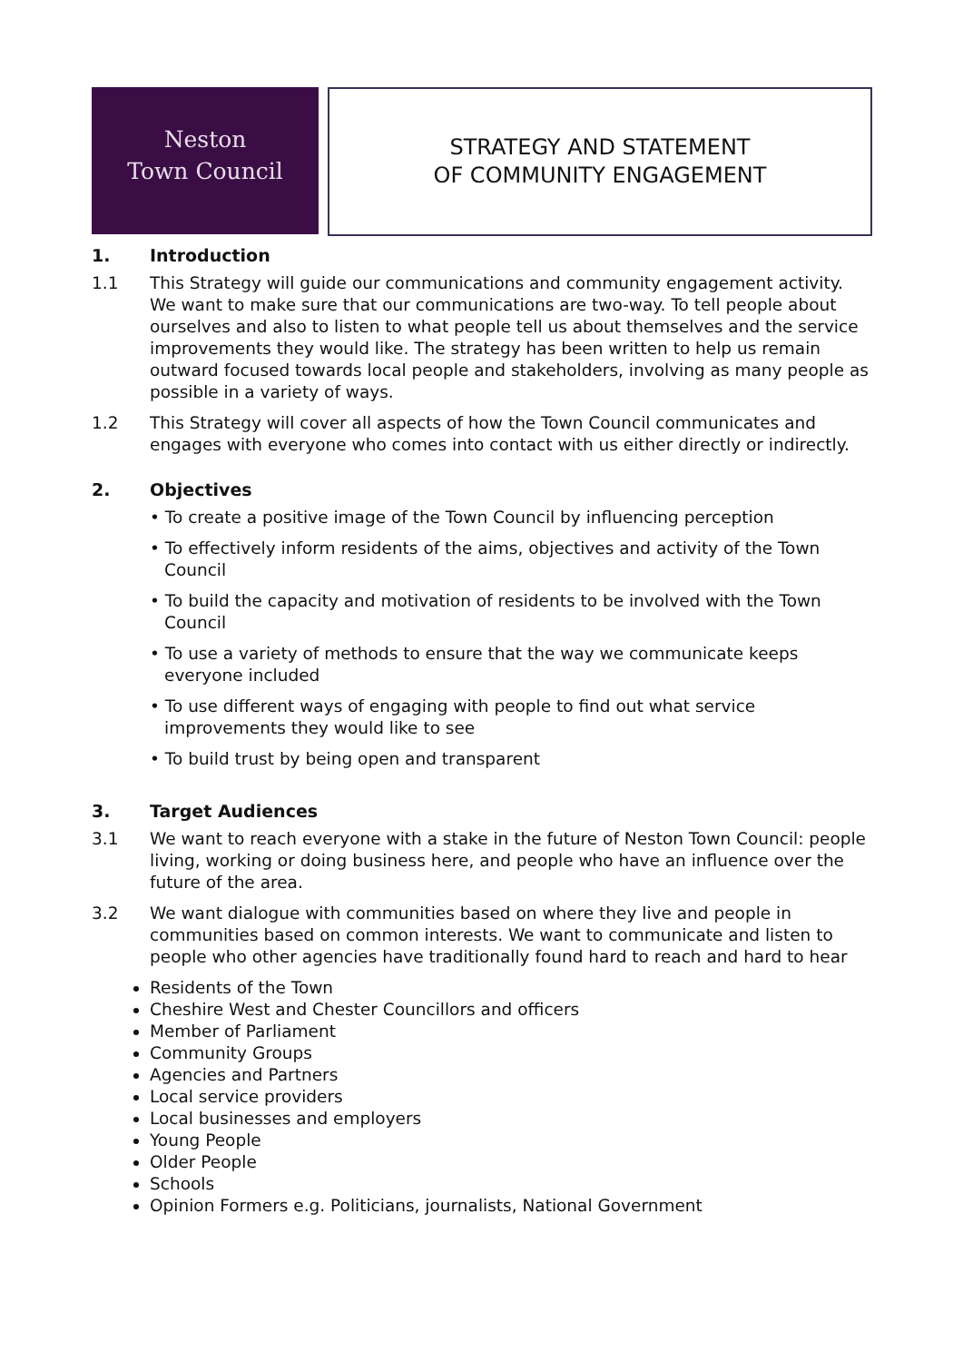Neston
Town Council
STRATEGY AND STATEMENT
OF COMMUNITY ENGAGEMENT
1. Introduction
1.1 This Strategy will guide our communications and community engagement activity. We want to make sure that our communications are two-way. To tell people about ourselves and also to listen to what people tell us about themselves and the service improvements they would like. The strategy has been written to help us remain outward focused towards local people and stakeholders, involving as many people as possible in a variety of ways.
1.2 This Strategy will cover all aspects of how the Town Council communicates and engages with everyone who comes into contact with us either directly or indirectly.
2. Objectives
• To create a positive image of the Town Council by influencing perception
• To effectively inform residents of the aims, objectives and activity of the Town Council
• To build the capacity and motivation of residents to be involved with the Town Council
• To use a variety of methods to ensure that the way we communicate keeps everyone included
• To use different ways of engaging with people to find out what service improvements they would like to see
• To build trust by being open and transparent
3. Target Audiences
3.1 We want to reach everyone with a stake in the future of Neston Town Council: people living, working or doing business here, and people who have an influence over the future of the area.
3.2 We want dialogue with communities based on where they live and people in communities based on common interests. We want to communicate and listen to people who other agencies have traditionally found hard to reach and hard to hear
Residents of the Town
Cheshire West and Chester Councillors and officers
Member of Parliament
Community Groups
Agencies and Partners
Local service providers
Local businesses and employers
Young People
Older People
Schools
Opinion Formers e.g. Politicians, journalists, National Government